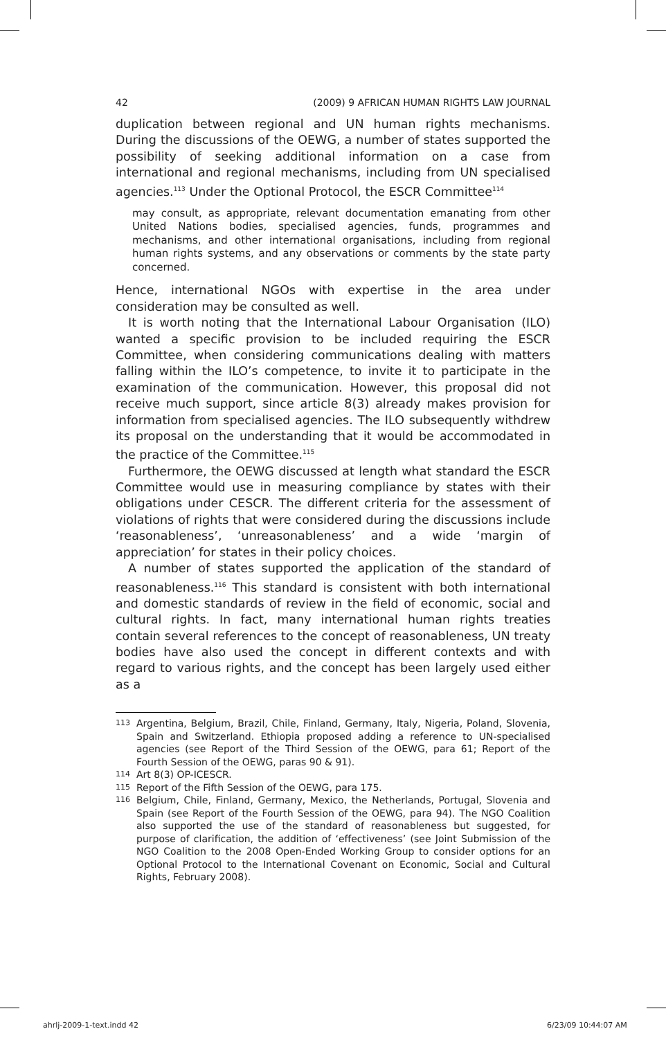42 (2009) 9 AFRICAN HUMAN RIGHTS LAW JOURNAL
duplication between regional and UN human rights mechanisms. During the discussions of the OEWG, a number of states supported the possibility of seeking additional information on a case from international and regional mechanisms, including from UN specialised agencies.<sup>113</sup> Under the Optional Protocol, the ESCR Committee<sup>114</sup>
may consult, as appropriate, relevant documentation emanating from other United Nations bodies, specialised agencies, funds, programmes and mechanisms, and other international organisations, including from regional human rights systems, and any observations or comments by the state party concerned.
Hence, international NGOs with expertise in the area under consideration may be consulted as well.
It is worth noting that the International Labour Organisation (ILO) wanted a specific provision to be included requiring the ESCR Committee, when considering communications dealing with matters falling within the ILO’s competence, to invite it to participate in the examination of the communication. However, this proposal did not receive much support, since article 8(3) already makes provision for information from specialised agencies. The ILO subsequently withdrew its proposal on the understanding that it would be accommodated in the practice of the Committee.<sup>115</sup>
Furthermore, the OEWG discussed at length what standard the ESCR Committee would use in measuring compliance by states with their obligations under CESCR. The different criteria for the assessment of violations of rights that were considered during the discussions include ‘reasonableness’, ‘unreasonableness’ and a wide ‘margin of appreciation’ for states in their policy choices.
A number of states supported the application of the standard of reasonableness.<sup>116</sup> This standard is consistent with both international and domestic standards of review in the field of economic, social and cultural rights. In fact, many international human rights treaties contain several references to the concept of reasonableness, UN treaty bodies have also used the concept in different contexts and with regard to various rights, and the concept has been largely used either as a
113 Argentina, Belgium, Brazil, Chile, Finland, Germany, Italy, Nigeria, Poland, Slovenia, Spain and Switzerland. Ethiopia proposed adding a reference to UN-specialised agencies (see Report of the Third Session of the OEWG, para 61; Report of the Fourth Session of the OEWG, paras 90 & 91).
114 Art 8(3) OP-ICESCR.
115 Report of the Fifth Session of the OEWG, para 175.
116 Belgium, Chile, Finland, Germany, Mexico, the Netherlands, Portugal, Slovenia and Spain (see Report of the Fourth Session of the OEWG, para 94). The NGO Coalition also supported the use of the standard of reasonableness but suggested, for purpose of clarification, the addition of ‘effectiveness’ (see Joint Submission of the NGO Coalition to the 2008 Open-Ended Working Group to consider options for an Optional Protocol to the International Covenant on Economic, Social and Cultural Rights, February 2008).
ahrlj-2009-1-text.indd 42 6/23/09 10:44:07 AM